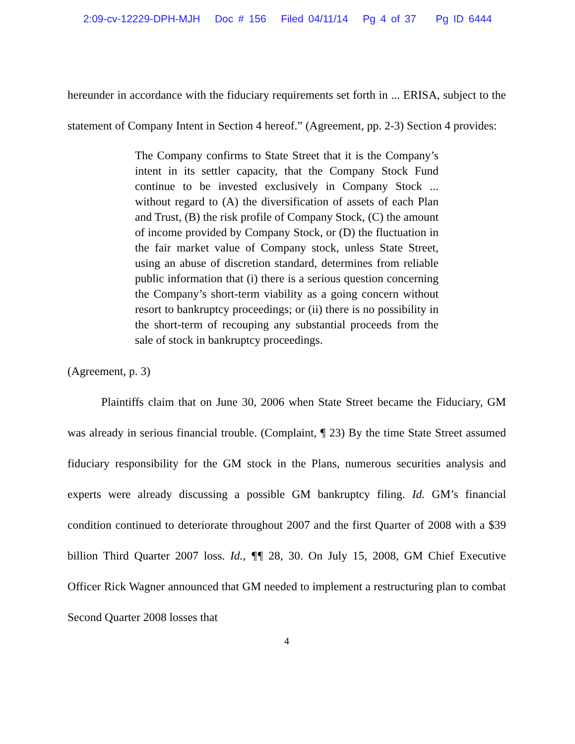2:09-cv-12229-DPH-MJH Doc # 156 Filed 04/11/14 Pg 4 of 37 Pg ID 6444
hereunder in accordance with the fiduciary requirements set forth in ... ERISA, subject to the statement of Company Intent in Section 4 hereof.” (Agreement, pp. 2-3) Section 4 provides:
The Company confirms to State Street that it is the Company’s intent in its settler capacity, that the Company Stock Fund continue to be invested exclusively in Company Stock ... without regard to (A) the diversification of assets of each Plan and Trust, (B) the risk profile of Company Stock, (C) the amount of income provided by Company Stock, or (D) the fluctuation in the fair market value of Company stock, unless State Street, using an abuse of discretion standard, determines from reliable public information that (i) there is a serious question concerning the Company’s short-term viability as a going concern without resort to bankruptcy proceedings; or (ii) there is no possibility in the short-term of recouping any substantial proceeds from the sale of stock in bankruptcy proceedings.
(Agreement, p. 3)
Plaintiffs claim that on June 30, 2006 when State Street became the Fiduciary, GM was already in serious financial trouble. (Complaint, ¶ 23) By the time State Street assumed fiduciary responsibility for the GM stock in the Plans, numerous securities analysis and experts were already discussing a possible GM bankruptcy filing. Id. GM’s financial condition continued to deteriorate throughout 2007 and the first Quarter of 2008 with a $39 billion Third Quarter 2007 loss. Id., ¶¶ 28, 30. On July 15, 2008, GM Chief Executive Officer Rick Wagner announced that GM needed to implement a restructuring plan to combat Second Quarter 2008 losses that
4